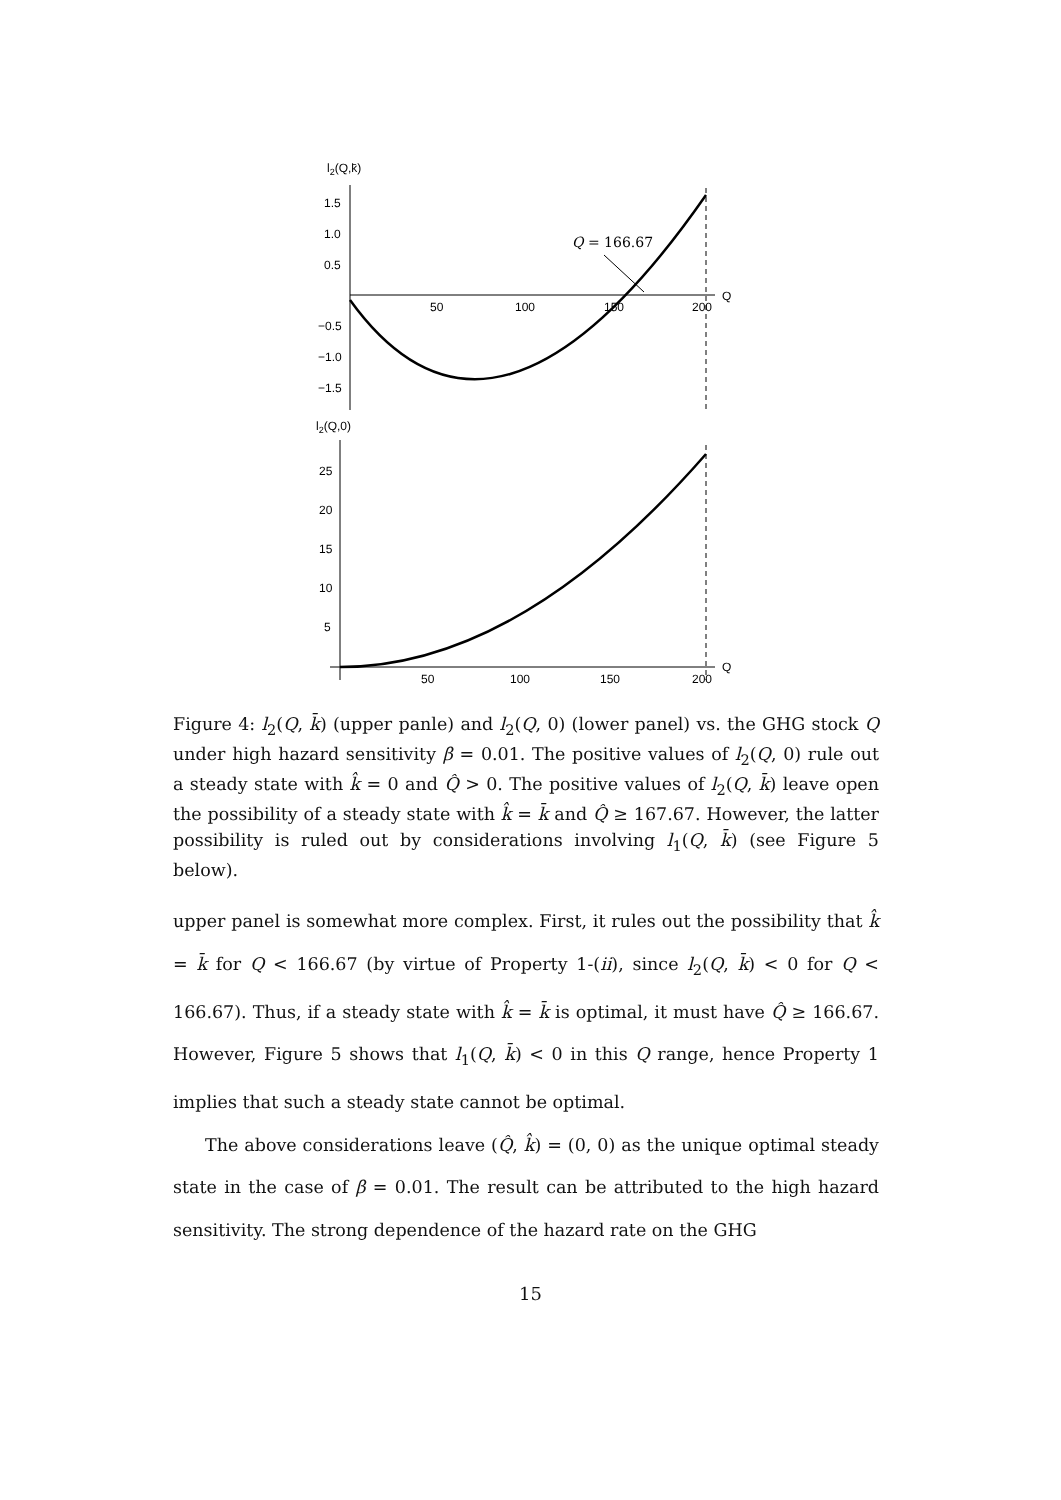l2(Q,k̄)
1.5
1.0
0.5
−0.5
−1.0
−1.5
50
100
150
200
Q
Q = 166.67
l2(Q,0)
25
20
15
10
5
50
100
150
200
Q
Figure 4: l<sub>2</sub>(Q, k̄) (upper panle) and l<sub>2</sub>(Q, 0) (lower panel) vs. the GHG stock Q under high hazard sensitivity β = 0.01. The positive values of l<sub>2</sub>(Q, 0) rule out a steady state with k̂ = 0 and Q̂ > 0. The positive values of l<sub>2</sub>(Q, k̄) leave open the possibility of a steady state with k̂ = k̄ and Q̂ ≥ 167.67. However, the latter possibility is ruled out by considerations involving l<sub>1</sub>(Q, k̄) (see Figure 5 below).
upper panel is somewhat more complex. First, it rules out the possibility that k̂ = k̄ for Q < 166.67 (by virtue of Property 1-(ii), since l<sub>2</sub>(Q, k̄) < 0 for Q < 166.67). Thus, if a steady state with k̂ = k̄ is optimal, it must have Q̂ ≥ 166.67. However, Figure 5 shows that l<sub>1</sub>(Q, k̄) < 0 in this Q range, hence Property 1 implies that such a steady state cannot be optimal.
The above considerations leave (Q̂, k̂) = (0, 0) as the unique optimal steady state in the case of β = 0.01. The result can be attributed to the high hazard sensitivity. The strong dependence of the hazard rate on the GHG
15